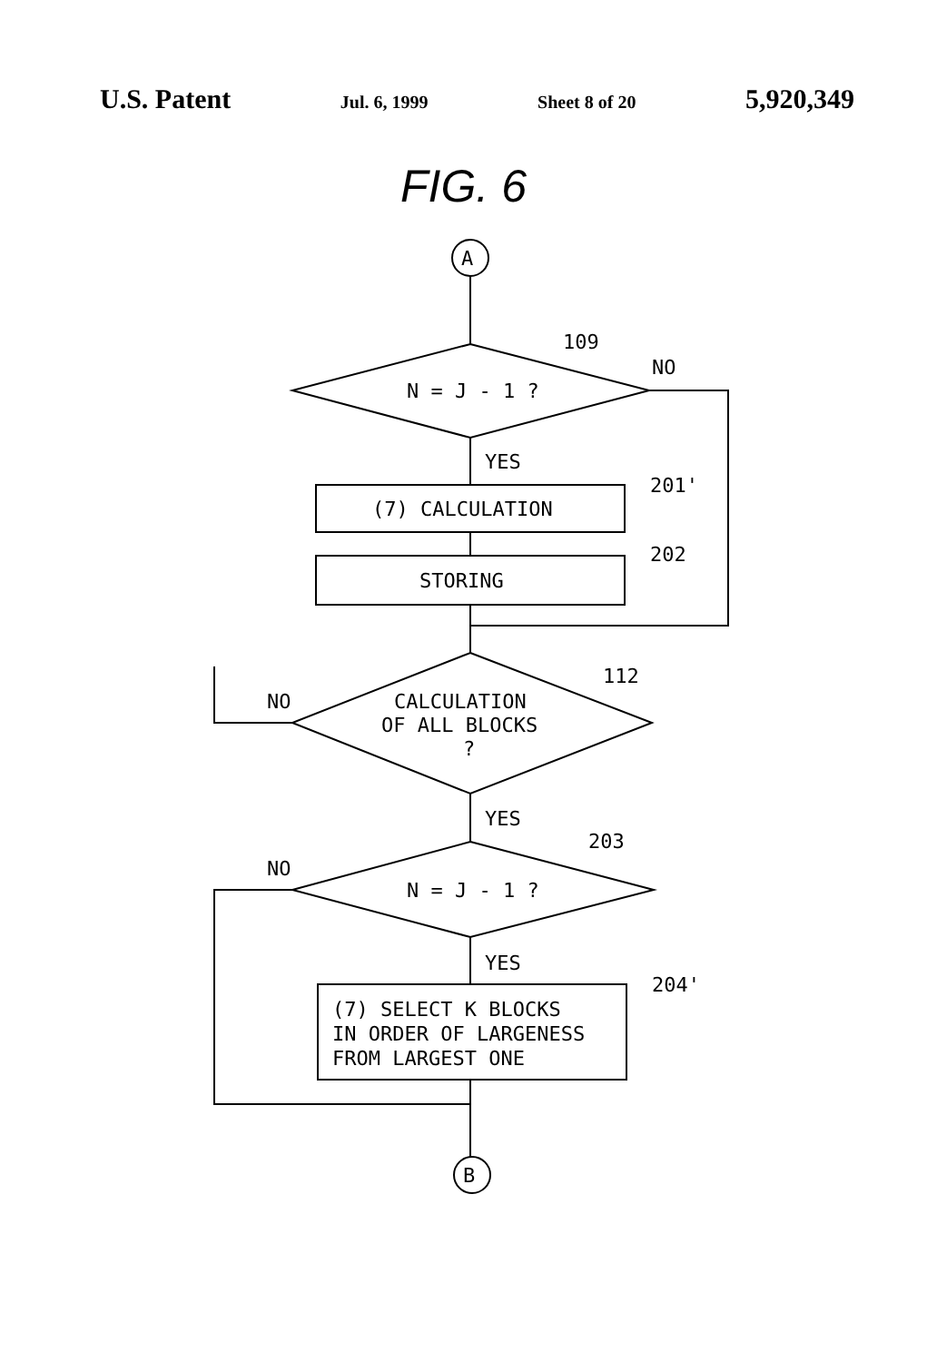U.S. Patent Jul. 6, 1999 Sheet 8 of 20 5,920,349
FIG. 6
A
N = J - 1 ?
109
NO
YES
(7) CALCULATION
201'
STORING
202
CALCULATION
OF ALL BLOCKS
?
112
NO
YES
N = J - 1 ?
203
NO
YES
(7) SELECT K BLOCKS
IN ORDER OF LARGENESS
FROM LARGEST ONE
204'
B